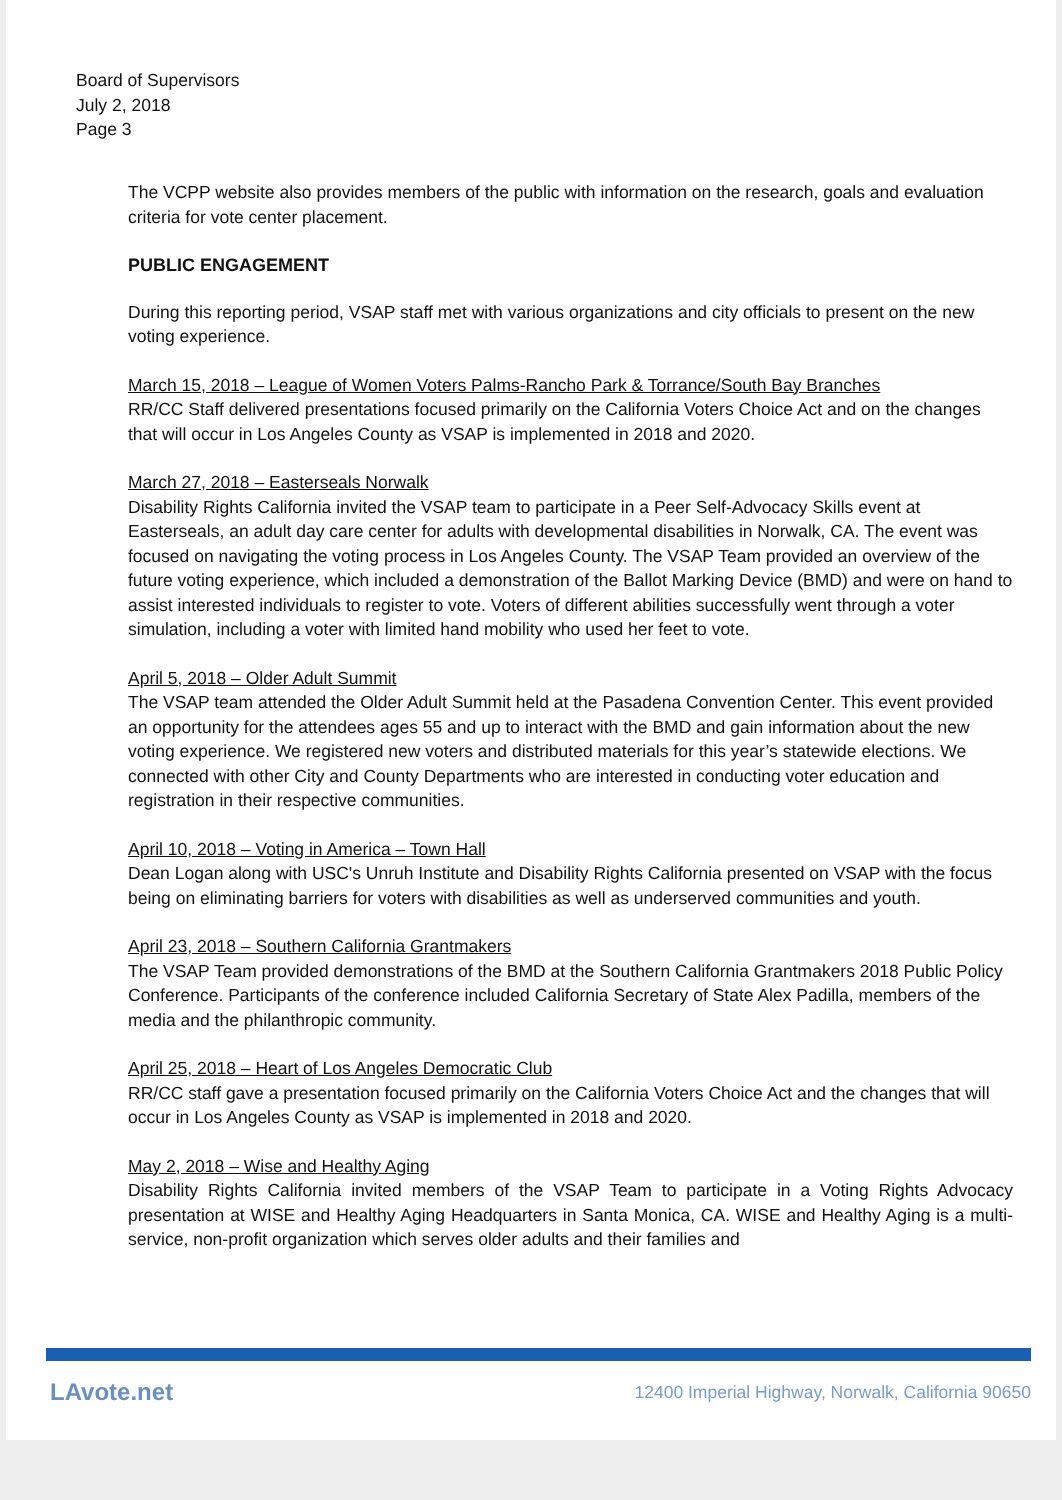Board of Supervisors
July 2, 2018
Page 3
The VCPP website also provides members of the public with information on the research, goals and evaluation criteria for vote center placement.
PUBLIC ENGAGEMENT
During this reporting period, VSAP staff met with various organizations and city officials to present on the new voting experience.
March 15, 2018 – League of Women Voters Palms-Rancho Park & Torrance/South Bay Branches
RR/CC Staff delivered presentations focused primarily on the California Voters Choice Act and on the changes that will occur in Los Angeles County as VSAP is implemented in 2018 and 2020.
March 27, 2018 – Easterseals Norwalk
Disability Rights California invited the VSAP team to participate in a Peer Self-Advocacy Skills event at Easterseals, an adult day care center for adults with developmental disabilities in Norwalk, CA. The event was focused on navigating the voting process in Los Angeles County. The VSAP Team provided an overview of the future voting experience, which included a demonstration of the Ballot Marking Device (BMD) and were on hand to assist interested individuals to register to vote. Voters of different abilities successfully went through a voter simulation, including a voter with limited hand mobility who used her feet to vote.
April 5, 2018 – Older Adult Summit
The VSAP team attended the Older Adult Summit held at the Pasadena Convention Center. This event provided an opportunity for the attendees ages 55 and up to interact with the BMD and gain information about the new voting experience. We registered new voters and distributed materials for this year’s statewide elections. We connected with other City and County Departments who are interested in conducting voter education and registration in their respective communities.
April 10, 2018 – Voting in America – Town Hall
Dean Logan along with USC's Unruh Institute and Disability Rights California presented on VSAP with the focus being on eliminating barriers for voters with disabilities as well as underserved communities and youth.
April 23, 2018 – Southern California Grantmakers
The VSAP Team provided demonstrations of the BMD at the Southern California Grantmakers 2018 Public Policy Conference. Participants of the conference included California Secretary of State Alex Padilla, members of the media and the philanthropic community.
April 25, 2018 – Heart of Los Angeles Democratic Club
RR/CC staff gave a presentation focused primarily on the California Voters Choice Act and the changes that will occur in Los Angeles County as VSAP is implemented in 2018 and 2020.
May 2, 2018 – Wise and Healthy Aging
Disability Rights California invited members of the VSAP Team to participate in a Voting Rights Advocacy presentation at WISE and Healthy Aging Headquarters in Santa Monica, CA. WISE and Healthy Aging is a multi-service, non-profit organization which serves older adults and their families and
LAvote.net 12400 Imperial Highway, Norwalk, California 90650